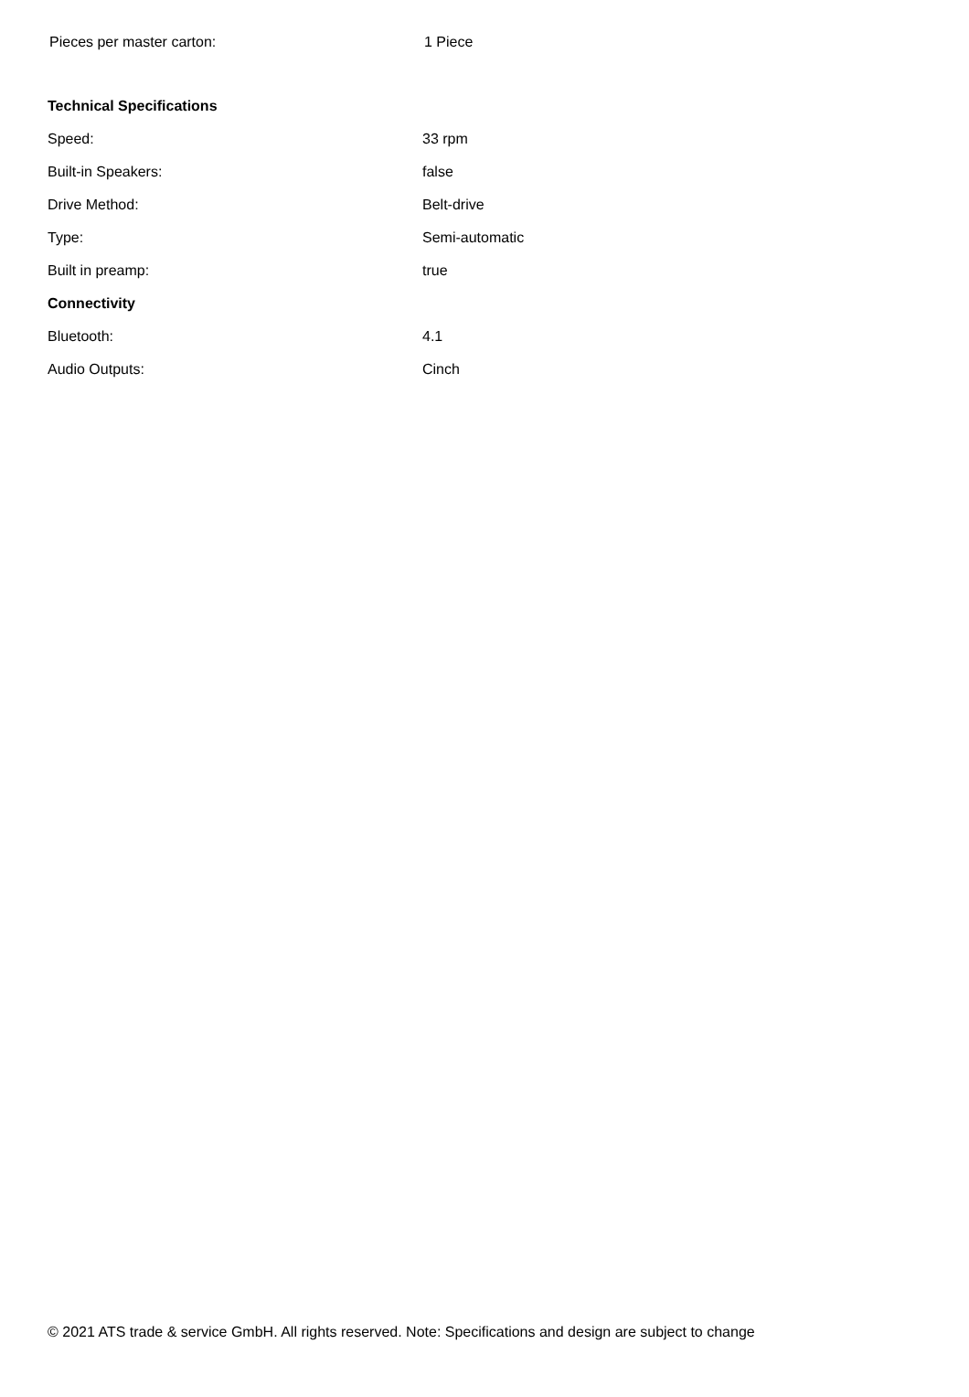| Pieces per master carton: | 1 Piece |
| Technical Specifications | |
| --- | --- |
| Speed: | 33 rpm |
| Built-in Speakers: | false |
| Drive Method: | Belt-drive |
| Type: | Semi-automatic |
| Built in preamp: | true |
| Connectivity | |
| Bluetooth: | 4.1 |
| Audio Outputs: | Cinch |
© 2021 ATS trade & service GmbH. All rights reserved. Note: Specifications and design are subject to change